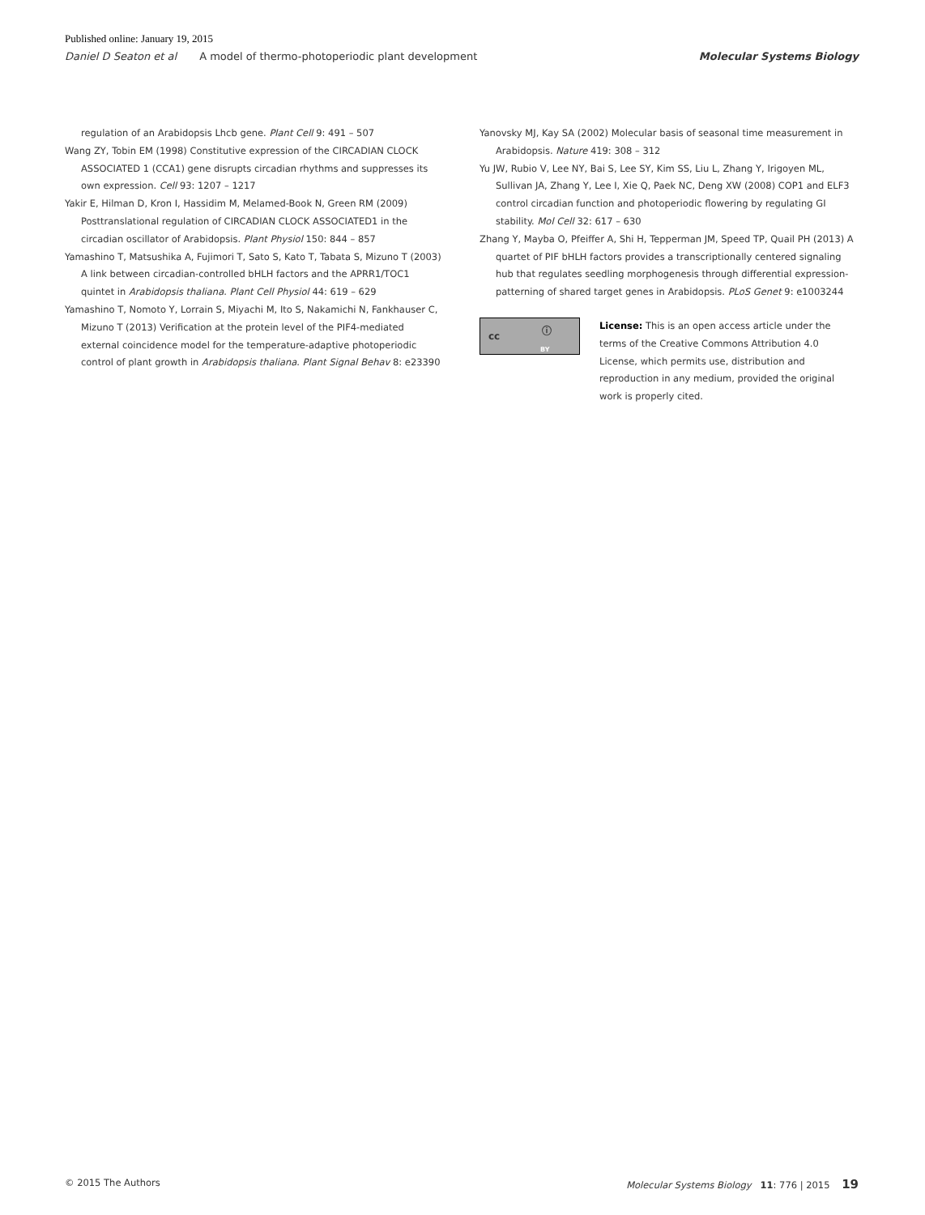Published online: January 19, 2015
Daniel D Seaton et al A model of thermo-photoperiodic plant development Molecular Systems Biology
regulation of an Arabidopsis Lhcb gene. Plant Cell 9: 491 – 507
Wang ZY, Tobin EM (1998) Constitutive expression of the CIRCADIAN CLOCK ASSOCIATED 1 (CCA1) gene disrupts circadian rhythms and suppresses its own expression. Cell 93: 1207 – 1217
Yakir E, Hilman D, Kron I, Hassidim M, Melamed-Book N, Green RM (2009) Posttranslational regulation of CIRCADIAN CLOCK ASSOCIATED1 in the circadian oscillator of Arabidopsis. Plant Physiol 150: 844 – 857
Yamashino T, Matsushika A, Fujimori T, Sato S, Kato T, Tabata S, Mizuno T (2003) A link between circadian-controlled bHLH factors and the APRR1/TOC1 quintet in Arabidopsis thaliana. Plant Cell Physiol 44: 619 – 629
Yamashino T, Nomoto Y, Lorrain S, Miyachi M, Ito S, Nakamichi N, Fankhauser C, Mizuno T (2013) Verification at the protein level of the PIF4-mediated external coincidence model for the temperature-adaptive photoperiodic control of plant growth in Arabidopsis thaliana. Plant Signal Behav 8: e23390
Yanovsky MJ, Kay SA (2002) Molecular basis of seasonal time measurement in Arabidopsis. Nature 419: 308 – 312
Yu JW, Rubio V, Lee NY, Bai S, Lee SY, Kim SS, Liu L, Zhang Y, Irigoyen ML, Sullivan JA, Zhang Y, Lee I, Xie Q, Paek NC, Deng XW (2008) COP1 and ELF3 control circadian function and photoperiodic flowering by regulating GI stability. Mol Cell 32: 617 – 630
Zhang Y, Mayba O, Pfeiffer A, Shi H, Tepperman JM, Speed TP, Quail PH (2013) A quartet of PIF bHLH factors provides a transcriptionally centered signaling hub that regulates seedling morphogenesis through differential expression-patterning of shared target genes in Arabidopsis. PLoS Genet 9: e1003244
cc ⓘ
BY
License: This is an open access article under the terms of the Creative Commons Attribution 4.0 License, which permits use, distribution and reproduction in any medium, provided the original work is properly cited.
© 2015 The Authors Molecular Systems Biology 11: 776 | 2015 19